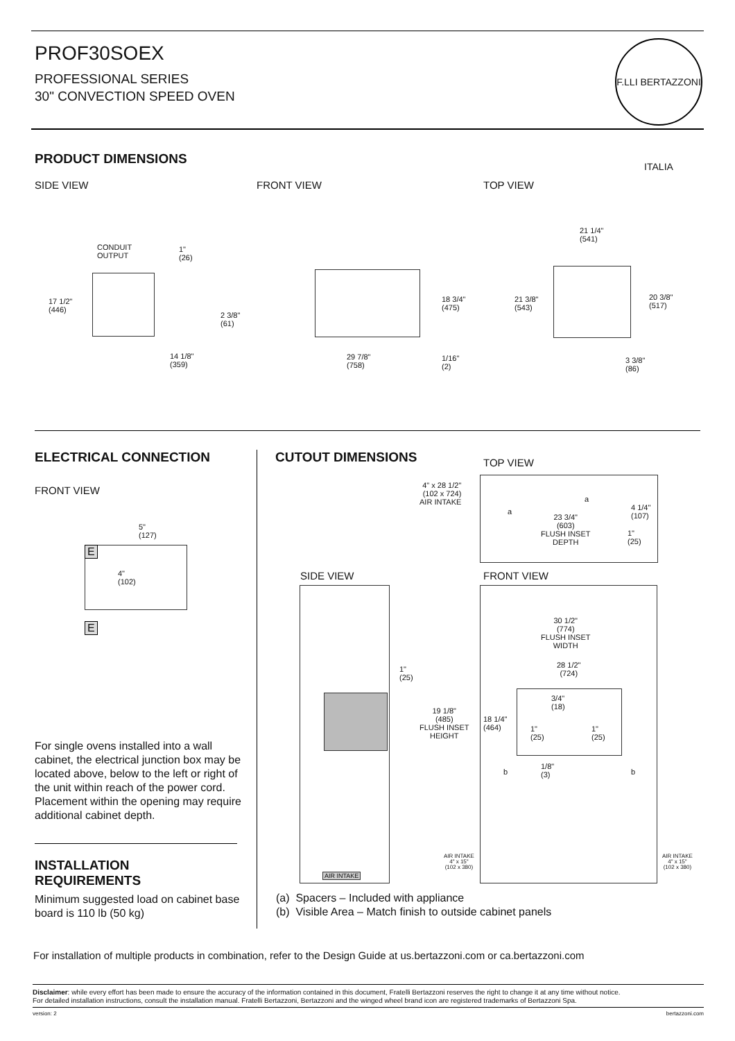PROF30SOEX
PROFESSIONAL SERIES
30" CONVECTION SPEED OVEN
F.LLI BERTAZZONI ITALIA
PRODUCT DIMENSIONS
SIDE VIEW FRONT VIEW TOP VIEW
CONDUIT
OUTPUT
1"
(26)
17 1/2"
(446)
2 3/8"
(61)
14 1/8"
(359)
18 3/4"
(475)
29 7/8"
(758)
1/16"
(2)
21 1/4"
(541)
21 3/8"
(543)
20 3/8"
(517)
3 3/8"
(86)
ELECTRICAL CONNECTION
FRONT VIEW
5"
(127)
E
4"
(102)
E
For single ovens installed into a wall cabinet, the electrical junction box may be located above, below to the left or right of the unit within reach of the power cord.
Placement within the opening may require additional cabinet depth.
INSTALLATION
REQUIREMENTS
Minimum suggested load on cabinet base board is 110 lb (50 kg)
CUTOUT DIMENSIONS TOP VIEW
4" x 28 1/2"
(102 x 724)
AIR INTAKE
a
a
23 3/4"
(603)
FLUSH INSET
DEPTH
4 1/4"
(107)
1"
(25)
SIDE VIEW FRONT VIEW
1"
(25)
19 1/8"
(485)
FLUSH INSET
HEIGHT
18 1/4"
(464)
30 1/2"
(774)
FLUSH INSET
WIDTH
28 1/2"
(724)
3/4"
(18)
1"
(25)
1"
(25)
1/8"
(3)
b b
AIR INTAKE
4" x 15"
(102 x 380)
AIR INTAKE
4" x 15"
(102 x 380)
AIR INTAKE
(a) Spacers – Included with appliance
(b) Visible Area – Match finish to outside cabinet panels
For installation of multiple products in combination, refer to the Design Guide at us.bertazzoni.com or ca.bertazzoni.com
Disclaimer: while every effort has been made to ensure the accuracy of the information contained in this document, Fratelli Bertazzoni reserves the right to change it at any time without notice.
For detailed installation instructions, consult the installation manual. Fratelli Bertazzoni, Bertazzoni and the winged wheel brand icon are registered trademarks of Bertazzoni Spa.
version: 2 bertazzoni.com